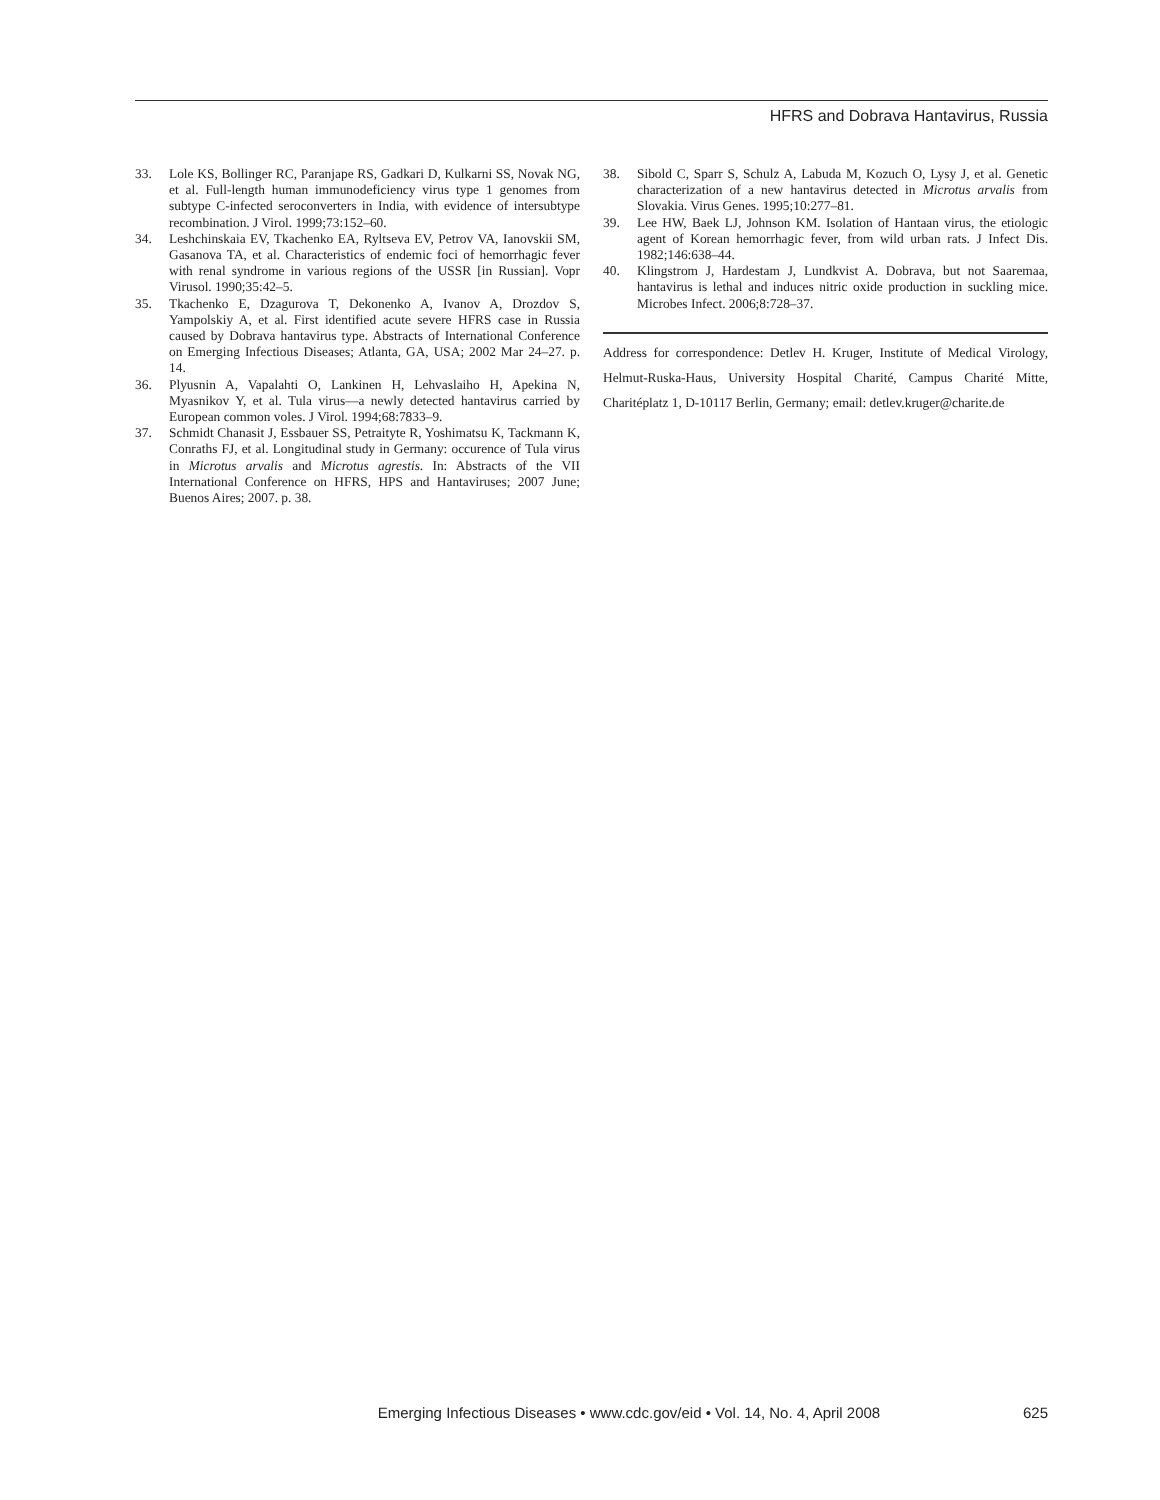HFRS and Dobrava Hantavirus, Russia
33. Lole KS, Bollinger RC, Paranjape RS, Gadkari D, Kulkarni SS, Novak NG, et al. Full-length human immunodeficiency virus type 1 genomes from subtype C-infected seroconverters in India, with evidence of intersubtype recombination. J Virol. 1999;73:152–60.
34. Leshchinskaia EV, Tkachenko EA, Ryltseva EV, Petrov VA, Ianovskii SM, Gasanova TA, et al. Characteristics of endemic foci of hemorrhagic fever with renal syndrome in various regions of the USSR [in Russian]. Vopr Virusol. 1990;35:42–5.
35. Tkachenko E, Dzagurova T, Dekonenko A, Ivanov A, Drozdov S, Yampolskiy A, et al. First identified acute severe HFRS case in Russia caused by Dobrava hantavirus type. Abstracts of International Conference on Emerging Infectious Diseases; Atlanta, GA, USA; 2002 Mar 24–27. p. 14.
36. Plyusnin A, Vapalahti O, Lankinen H, Lehvaslaiho H, Apekina N, Myasnikov Y, et al. Tula virus—a newly detected hantavirus carried by European common voles. J Virol. 1994;68:7833–9.
37. Schmidt Chanasit J, Essbauer SS, Petraityte R, Yoshimatsu K, Tackmann K, Conraths FJ, et al. Longitudinal study in Germany: occurence of Tula virus in Microtus arvalis and Microtus agrestis. In: Abstracts of the VII International Conference on HFRS, HPS and Hantaviruses; 2007 June; Buenos Aires; 2007. p. 38.
38. Sibold C, Sparr S, Schulz A, Labuda M, Kozuch O, Lysy J, et al. Genetic characterization of a new hantavirus detected in Microtus arvalis from Slovakia. Virus Genes. 1995;10:277–81.
39. Lee HW, Baek LJ, Johnson KM. Isolation of Hantaan virus, the etiologic agent of Korean hemorrhagic fever, from wild urban rats. J Infect Dis. 1982;146:638–44.
40. Klingstrom J, Hardestam J, Lundkvist A. Dobrava, but not Saaremaa, hantavirus is lethal and induces nitric oxide production in suckling mice. Microbes Infect. 2006;8:728–37.
Address for correspondence: Detlev H. Kruger, Institute of Medical Virology, Helmut-Ruska-Haus, University Hospital Charité, Campus Charité Mitte, Charitéplatz 1, D-10117 Berlin, Germany; email: detlev.kruger@charite.de
Emerging Infectious Diseases • www.cdc.gov/eid • Vol. 14, No. 4, April 2008 625